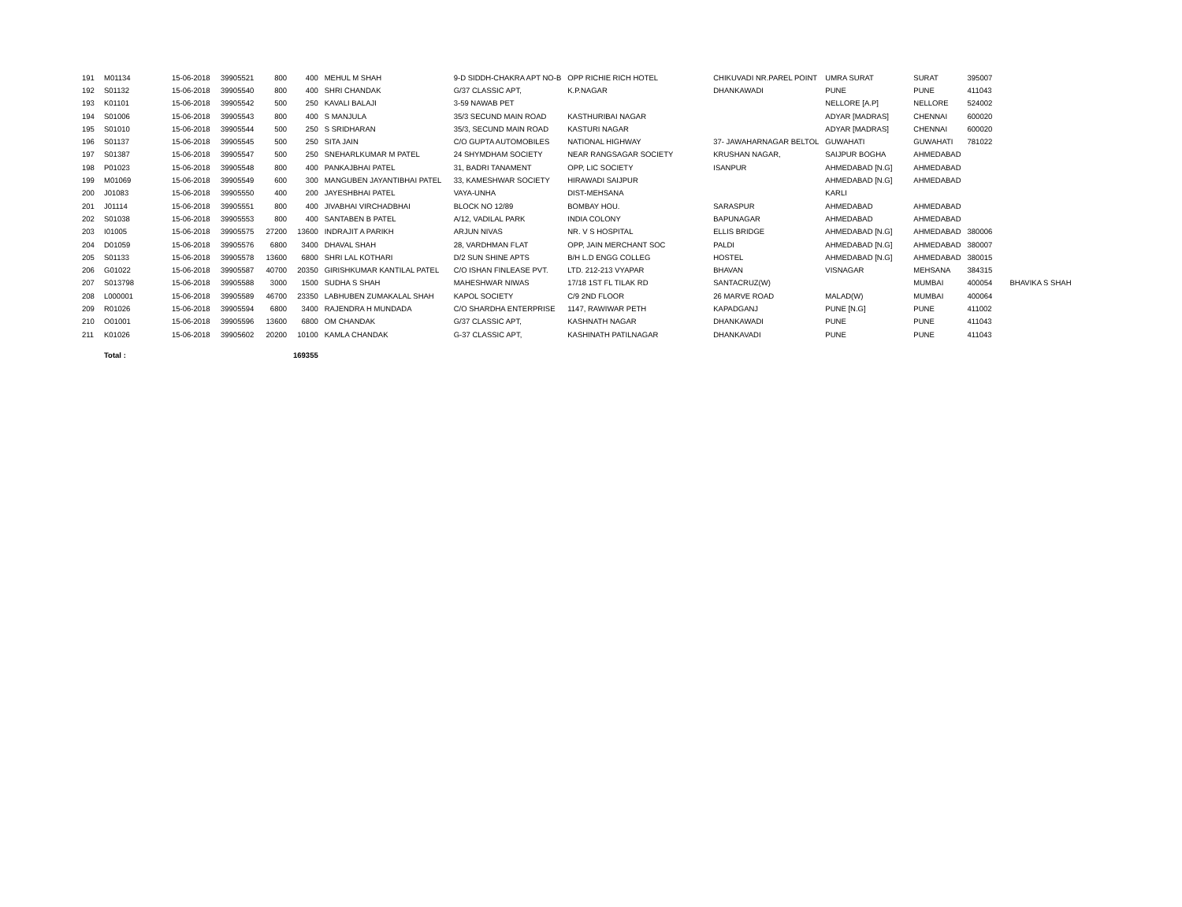| 191 | M01134 | 15-06-2018 | 39905521 | 800 | 400 | MEHUL M SHAH | 9-D SIDDH-CHAKRA APT NO-B | OPP RICHIE RICH HOTEL | CHIKUVADI NR.PAREL POINT | UMRA SURAT | SURAT | 395007 | |
| 192 | S01132 | 15-06-2018 | 39905540 | 800 | 400 | SHRI CHANDAK | G/37 CLASSIC APT, | K.P.NAGAR | DHANKAWADI | PUNE | PUNE | 411043 | |
| 193 | K01101 | 15-06-2018 | 39905542 | 500 | 250 | KAVALI BALAJI | 3-59 NAWAB PET | | | NELLORE [A.P] | NELLORE | 524002 | |
| 194 | S01006 | 15-06-2018 | 39905543 | 800 | 400 | S MANJULA | 35/3 SECUND MAIN ROAD | KASTHURIBAI NAGAR | | ADYAR [MADRAS] | CHENNAI | 600020 | |
| 195 | S01010 | 15-06-2018 | 39905544 | 500 | 250 | S SRIDHARAN | 35/3, SECUND MAIN ROAD | KASTURI NAGAR | | ADYAR [MADRAS] | CHENNAI | 600020 | |
| 196 | S01137 | 15-06-2018 | 39905545 | 500 | 250 | SITA JAIN | C/O GUPTA AUTOMOBILES | NATIONAL HIGHWAY | 37- JAWAHARNAGAR BELTOL | GUWAHATI | GUWAHATI | 781022 | |
| 197 | S01387 | 15-06-2018 | 39905547 | 500 | 250 | SNEHARLKUMAR M PATEL | 24 SHYMDHAM SOCIETY | NEAR RANGSAGAR SOCIETY | KRUSHAN NAGAR, | SAIJPUR BOGHA | AHMEDABAD | | |
| 198 | P01023 | 15-06-2018 | 39905548 | 800 | 400 | PANKAJBHAI PATEL | 31, BADRI TANAMENT | OPP, LIC SOCIETY | ISANPUR | AHMEDABAD [N.G] | AHMEDABAD | | |
| 199 | M01069 | 15-06-2018 | 39905549 | 600 | 300 | MANGUBEN JAYANTIBHAI PATEL | 33, KAMESHWAR SOCIETY | HIRAWADI SAIJPUR | | AHMEDABAD [N.G] | AHMEDABAD | | |
| 200 | J01083 | 15-06-2018 | 39905550 | 400 | 200 | JAYESHBHAI PATEL | VAYA-UNHA | DIST-MEHSANA | | KARLI | | | |
| 201 | J01114 | 15-06-2018 | 39905551 | 800 | 400 | JIVABHAI VIRCHADBHAI | BLOCK NO 12/89 | BOMBAY HOU. | SARASPUR | AHMEDABAD | AHMEDABAD | | |
| 202 | S01038 | 15-06-2018 | 39905553 | 800 | 400 | SANTABEN B PATEL | A/12, VADILAL PARK | INDIA COLONY | BAPUNAGAR | AHMEDABAD | AHMEDABAD | | |
| 203 | I01005 | 15-06-2018 | 39905575 | 27200 | 13600 | INDRAJIT A PARIKH | ARJUN NIVAS | NR. V S HOSPITAL | ELLIS BRIDGE | AHMEDABAD [N.G] | AHMEDABAD | 380006 | |
| 204 | D01059 | 15-06-2018 | 39905576 | 6800 | 3400 | DHAVAL SHAH | 28, VARDHMAN FLAT | OPP, JAIN MERCHANT SOC | PALDI | AHMEDABAD [N.G] | AHMEDABAD | 380007 | |
| 205 | S01133 | 15-06-2018 | 39905578 | 13600 | 6800 | SHRI LAL KOTHARI | D/2 SUN SHINE APTS | B/H L.D ENGG COLLEG | HOSTEL | AHMEDABAD [N.G] | AHMEDABAD | 380015 | |
| 206 | G01022 | 15-06-2018 | 39905587 | 40700 | 20350 | GIRISHKUMAR KANTILAL PATEL | C/O ISHAN FINLEASE PVT. | LTD. 212-213 VYAPAR | BHAVAN | VISNAGAR | MEHSANA | 384315 | |
| 207 | S013798 | 15-06-2018 | 39905588 | 3000 | 1500 | SUDHA S SHAH | MAHESHWAR NIWAS | 17/18 1ST FL TILAK RD | SANTACRUZ(W) | | MUMBAI | 400054 | BHAVIKA S SHAH |
| 208 | L000001 | 15-06-2018 | 39905589 | 46700 | 23350 | LABHUBEN ZUMAKALAL SHAH | KAPOL SOCIETY | C/9 2ND FLOOR | 26 MARVE ROAD | MALAD(W) | MUMBAI | 400064 | |
| 209 | R01026 | 15-06-2018 | 39905594 | 6800 | 3400 | RAJENDRA H MUNDADA | C/O SHARDHA ENTERPRISE | 1147, RAWIWAR PETH | KAPADGANJ | PUNE [N.G] | PUNE | 411002 | |
| 210 | O01001 | 15-06-2018 | 39905596 | 13600 | 6800 | OM CHANDAK | G/37 CLASSIC APT, | KASHNATH NAGAR | DHANKAWADI | PUNE | PUNE | 411043 | |
| 211 | K01026 | 15-06-2018 | 39905602 | 20200 | 10100 | KAMLA CHANDAK | G-37 CLASSIC APT, | KASHINATH PATILNAGAR | DHANKAVADI | PUNE | PUNE | 411043 | |
| | Total : | | | | 169355 | | | | | | | | |